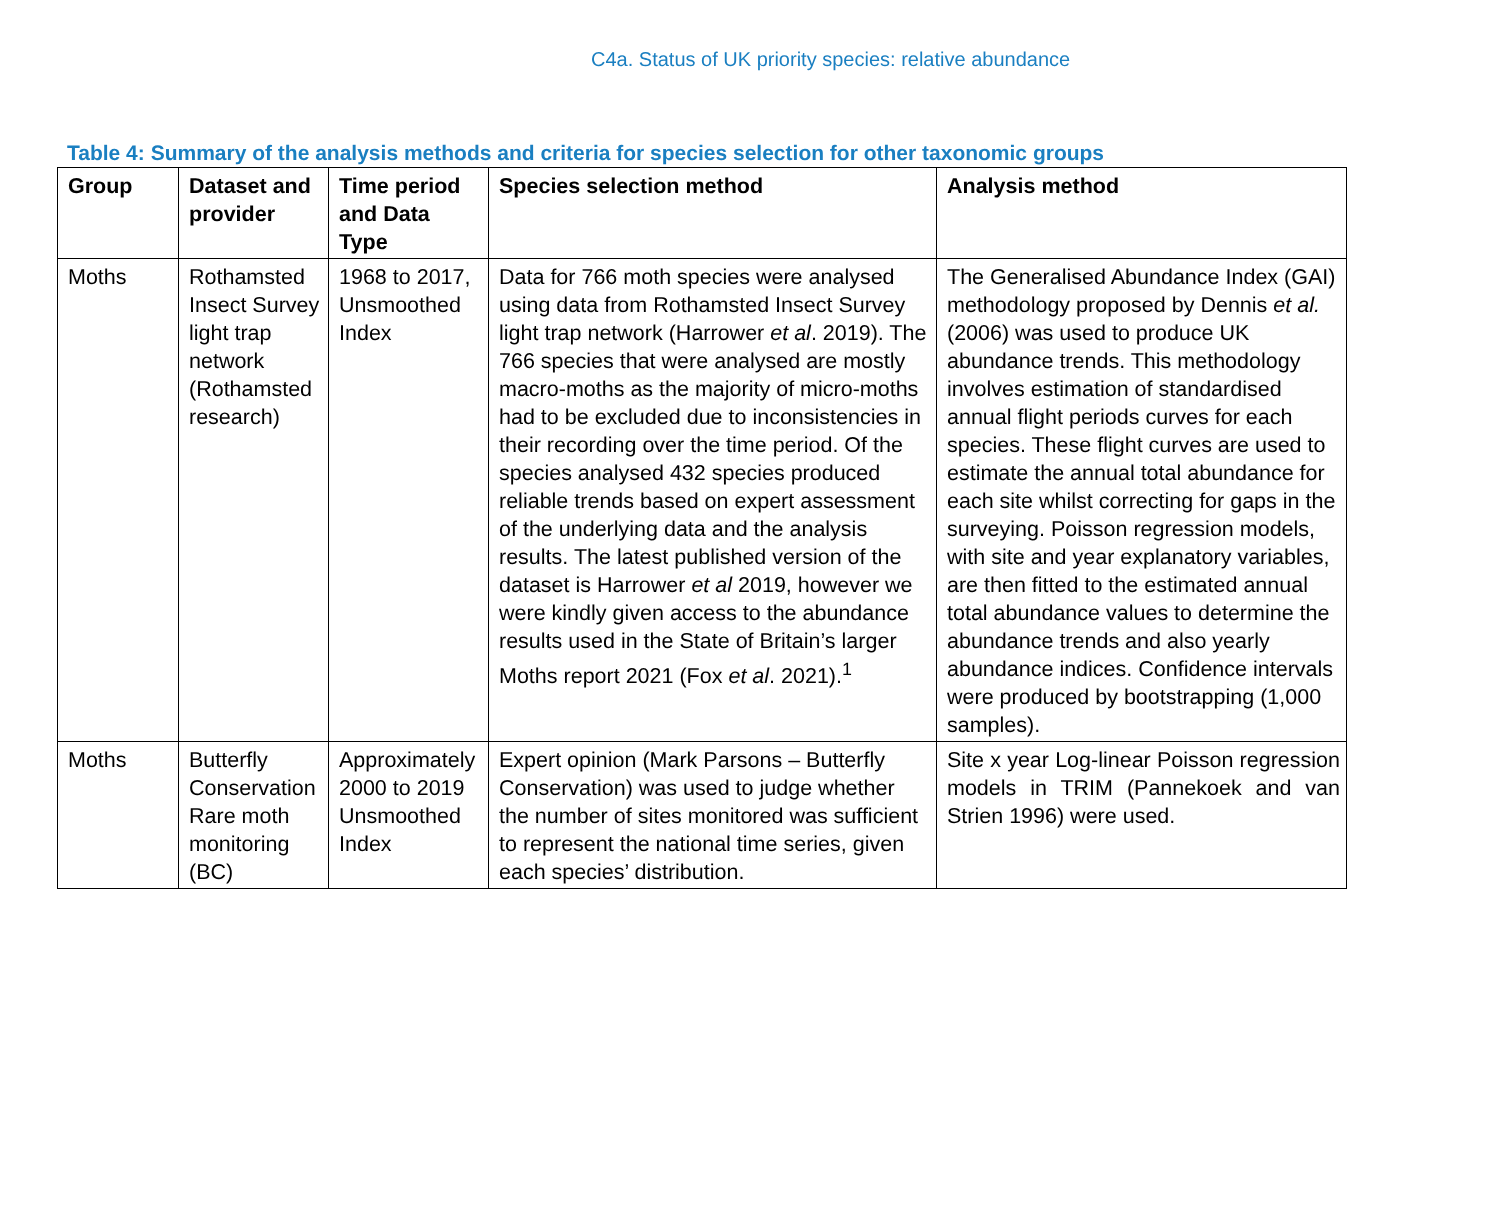C4a. Status of UK priority species: relative abundance
Table 4: Summary of the analysis methods and criteria for species selection for other taxonomic groups
| Group | Dataset and provider | Time period and Data Type | Species selection method | Analysis method |
| --- | --- | --- | --- | --- |
| Moths | Rothamsted Insect Survey light trap network (Rothamsted research) | 1968 to 2017, Unsmoothed Index | Data for 766 moth species were analysed using data from Rothamsted Insect Survey light trap network (Harrower et al . 2019). The 766 species that were analysed are mostly macro-moths as the majority of micro-moths had to be excluded due to inconsistencies in their recording over the time period. Of the species analysed 432 species produced reliable trends based on expert assessment of the underlying data and the analysis results. The latest published version of the dataset is Harrower et al 2019, however we were kindly given access to the abundance results used in the State of Britain’s larger Moths report 2021 (Fox et al . 2021).<sup>1</sup> | The Generalised Abundance Index (GAI) methodology proposed by Dennis et al. (2006) was used to produce UK abundance trends. This methodology involves estimation of standardised annual flight periods curves for each species. These flight curves are used to estimate the annual total abundance for each site whilst correcting for gaps in the surveying. Poisson regression models, with site and year explanatory variables, are then fitted to the estimated annual total abundance values to determine the abundance trends and also yearly abundance indices. Confidence intervals were produced by bootstrapping (1,000 samples). |
| Moths | Butterfly Conservation Rare moth monitoring (BC) | Approximately 2000 to 2019 Unsmoothed Index | Expert opinion (Mark Parsons – Butterfly Conservation) was used to judge whether the number of sites monitored was sufficient to represent the national time series, given each species’ distribution. | Site x year Log-linear Poisson regression models in TRIM (Pannekoek and van Strien 1996) were used. |